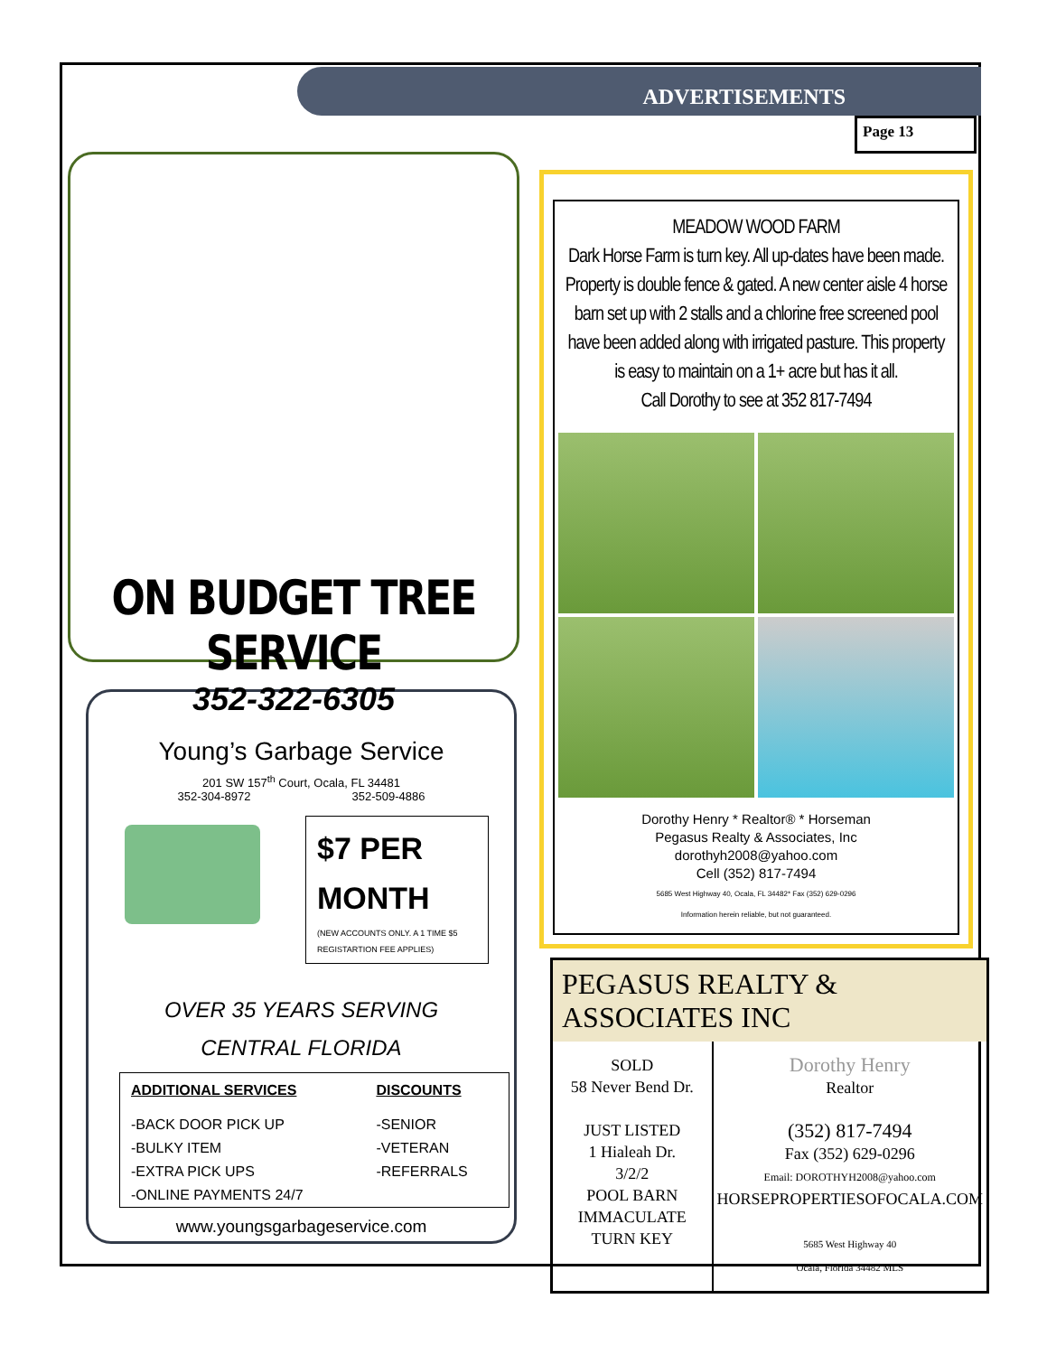ADVERTISEMENTS
Page 13
ON BUDGET TREE SERVICE
352-322-6305
Young’s Garbage Service
201 SW 157<sup>th</sup> Court, Ocala, FL 34481
352-304-8972 352-509-4886
$7 PER MONTH
(NEW ACCOUNTS ONLY. A 1 TIME $5 REGISTARTION FEE APPLIES)
OVER 35 YEARS SERVING
CENTRAL FLORIDA
| ADDITIONAL SERVICES | DISCOUNTS |
| --- | --- |
| -BACK DOOR PICK UP | -SENIOR |
| -BULKY ITEM | -VETERAN |
| -EXTRA PICK UPS | -REFERRALS |
| -ONLINE PAYMENTS 24/7 | |
www.youngsgarbageservice.com
MEADOW WOOD FARM
Dark Horse Farm is turn key. All up-dates have been made. Property is double fence & gated. A new center aisle 4 horse barn set up with 2 stalls and a chlorine free screened pool have been added along with irrigated pasture. This property is easy to maintain on a 1+ acre but has it all.
Call Dorothy to see at 352 817-7494
Dorothy Henry * Realtor® * Horseman
Pegasus Realty & Associates, Inc
dorothyh2008@yahoo.com
Cell (352) 817-7494
5685 West Highway 40, Ocala, FL 34482* Fax (352) 629-0296
Information herein reliable, but not guaranteed.
PEGASUS REALTY & ASSOCIATES INC
SOLD
58 Never Bend Dr.
JUST LISTED
1 Hialeah Dr.
3/2/2
POOL BARN
IMMACULATE
TURN KEY
Dorothy Henry
Realtor
(352) 817-7494
Fax (352) 629-0296
Email: DOROTHYH2008@yahoo.com
HORSEPROPERTIESOFOCALA.COM
5685 West Highway 40
Ocala, Florida 34482 MLS